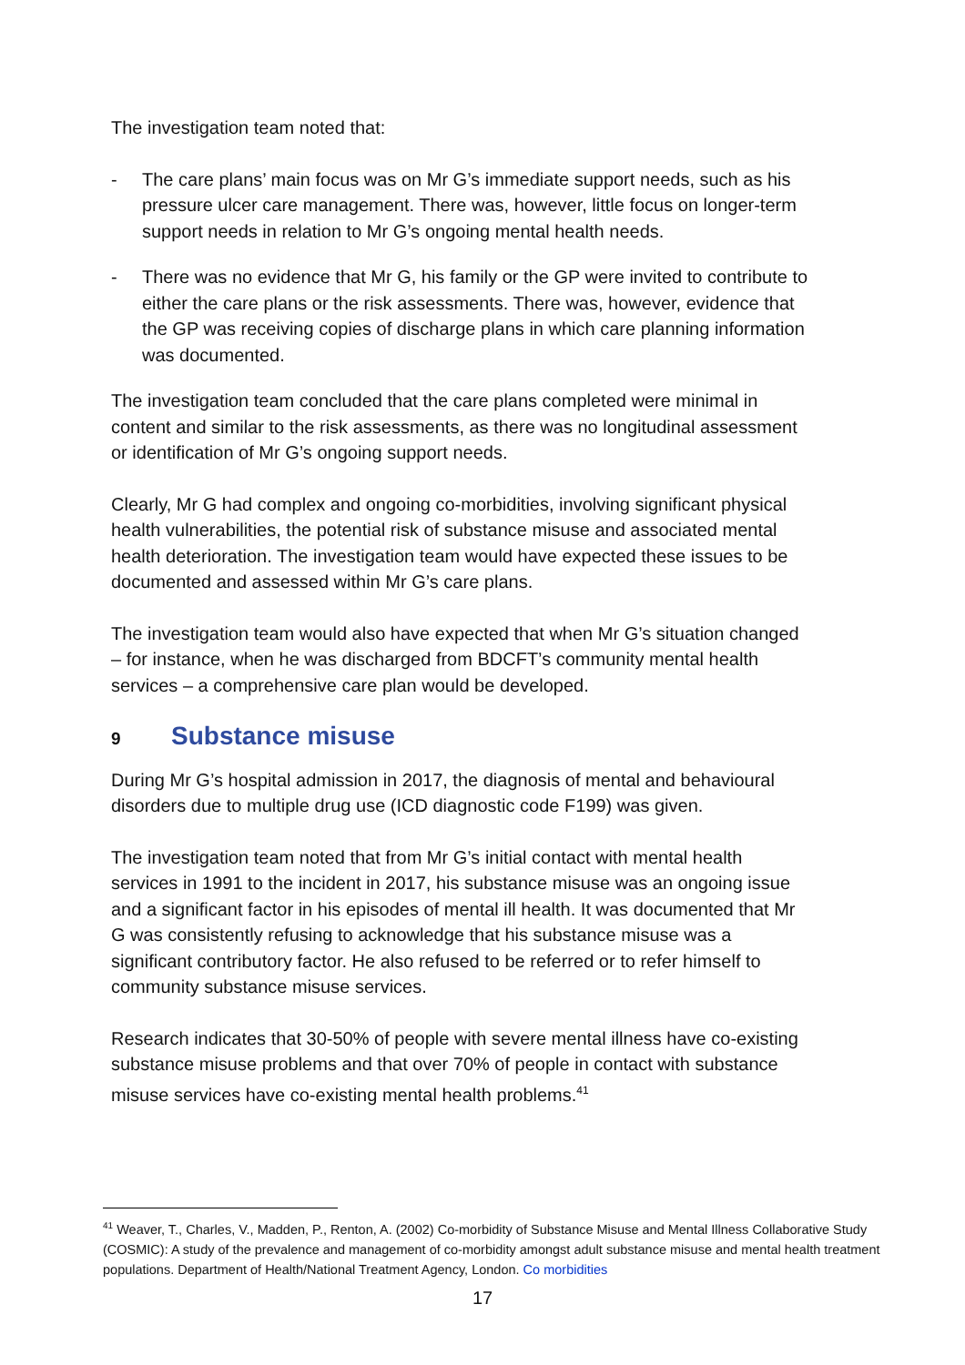The investigation team noted that:
- The care plans’ main focus was on Mr G’s immediate support needs, such as his pressure ulcer care management. There was, however, little focus on longer-term support needs in relation to Mr G’s ongoing mental health needs.
- There was no evidence that Mr G, his family or the GP were invited to contribute to either the care plans or the risk assessments. There was, however, evidence that the GP was receiving copies of discharge plans in which care planning information was documented.
The investigation team concluded that the care plans completed were minimal in content and similar to the risk assessments, as there was no longitudinal assessment or identification of Mr G’s ongoing support needs.
Clearly, Mr G had complex and ongoing co-morbidities, involving significant physical health vulnerabilities, the potential risk of substance misuse and associated mental health deterioration. The investigation team would have expected these issues to be documented and assessed within Mr G’s care plans.
The investigation team would also have expected that when Mr G’s situation changed – for instance, when he was discharged from BDCFT’s community mental health services – a comprehensive care plan would be developed.
9 Substance misuse
During Mr G’s hospital admission in 2017, the diagnosis of mental and behavioural disorders due to multiple drug use (ICD diagnostic code F199) was given.
The investigation team noted that from Mr G’s initial contact with mental health services in 1991 to the incident in 2017, his substance misuse was an ongoing issue and a significant factor in his episodes of mental ill health. It was documented that Mr G was consistently refusing to acknowledge that his substance misuse was a significant contributory factor. He also refused to be referred or to refer himself to community substance misuse services.
Research indicates that 30-50% of people with severe mental illness have co-existing substance misuse problems and that over 70% of people in contact with substance misuse services have co-existing mental health problems.<sup>41</sup>
<sup>41</sup> Weaver, T., Charles, V., Madden, P., Renton, A. (2002) Co-morbidity of Substance Misuse and Mental Illness Collaborative Study (COSMIC): A study of the prevalence and management of co-morbidity amongst adult substance misuse and mental health treatment populations. Department of Health/National Treatment Agency, London. Co morbidities
17